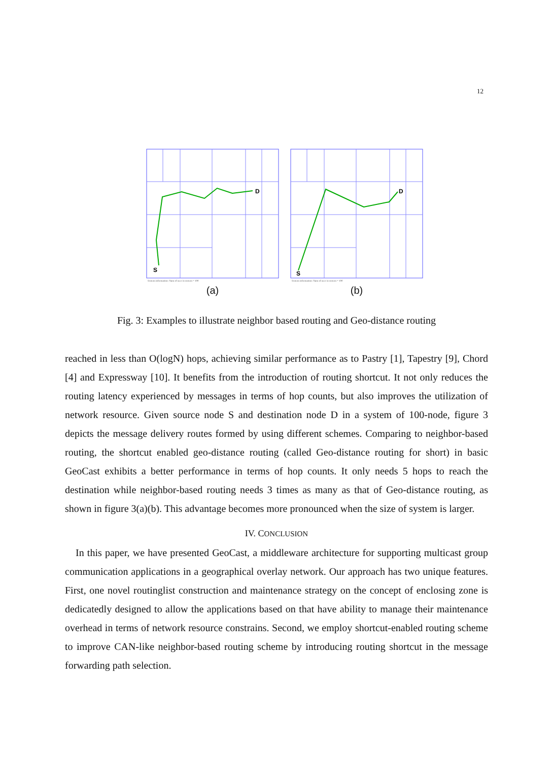12
S
D
System information: Num of peer in system = 100
(a)
S
D
System information: Num of peer in system = 100
(b)
Fig. 3: Examples to illustrate neighbor based routing and Geo-distance routing
reached in less than O(logN) hops, achieving similar performance as to Pastry [1], Tapestry [9], Chord [4] and Expressway [10]. It benefits from the introduction of routing shortcut. It not only reduces the routing latency experienced by messages in terms of hop counts, but also improves the utilization of network resource. Given source node S and destination node D in a system of 100-node, figure 3 depicts the message delivery routes formed by using different schemes. Comparing to neighbor-based routing, the shortcut enabled geo-distance routing (called Geo-distance routing for short) in basic GeoCast exhibits a better performance in terms of hop counts. It only needs 5 hops to reach the destination while neighbor-based routing needs 3 times as many as that of Geo-distance routing, as shown in figure 3(a)(b). This advantage becomes more pronounced when the size of system is larger.
IV. CONCLUSION
In this paper, we have presented GeoCast, a middleware architecture for supporting multicast group communication applications in a geographical overlay network. Our approach has two unique features. First, one novel routinglist construction and maintenance strategy on the concept of enclosing zone is dedicatedly designed to allow the applications based on that have ability to manage their maintenance overhead in terms of network resource constrains. Second, we employ shortcut-enabled routing scheme to improve CAN-like neighbor-based routing scheme by introducing routing shortcut in the message forwarding path selection.